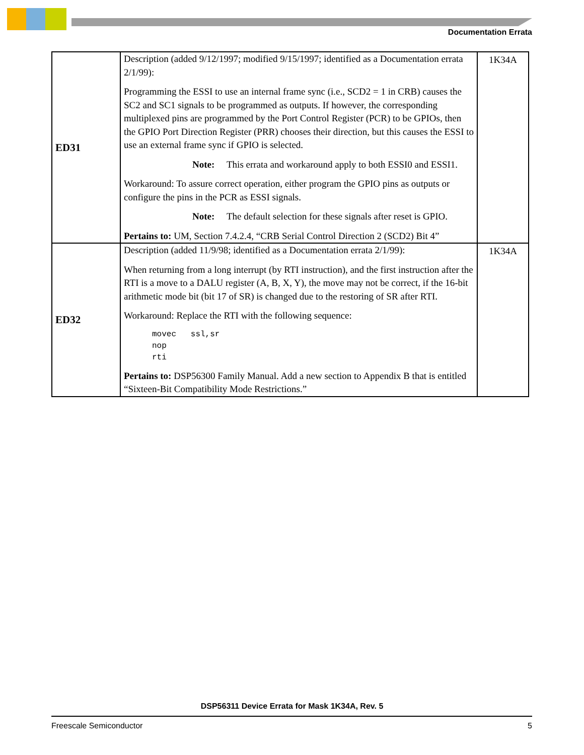Documentation Errata
| ED31 | Description (added 9/12/1997; modified 9/15/1997; identified as a Documentation errata 2/1/99): Programming the ESSI to use an internal frame sync (i.e., SCD2 = 1 in CRB) causes the SC2 and SC1 signals to be programmed as outputs. If however, the corresponding multiplexed pins are programmed by the Port Control Register (PCR) to be GPIOs, then the GPIO Port Direction Register (PRR) chooses their direction, but this causes the ESSI to use an external frame sync if GPIO is selected. Note: This errata and workaround apply to both ESSI0 and ESSI1. Workaround: To assure correct operation, either program the GPIO pins as outputs or configure the pins in the PCR as ESSI signals. Note: The default selection for these signals after reset is GPIO. Pertains to: UM, Section 7.4.2.4, “CRB Serial Control Direction 2 (SCD2) Bit 4” | 1K34A |
| ED32 | Description (added 11/9/98; identified as a Documentation errata 2/1/99): When returning from a long interrupt (by RTI instruction), and the first instruction after the RTI is a move to a DALU register (A, B, X, Y), the move may not be correct, if the 16-bit arithmetic mode bit (bit 17 of SR) is changed due to the restoring of SR after RTI. Workaround: Replace the RTI with the following sequence: movec ssl,sr nop rti Pertains to: DSP56300 Family Manual. Add a new section to Appendix B that is entitled “Sixteen-Bit Compatibility Mode Restrictions.” | 1K34A |
DSP56311 Device Errata for Mask 1K34A, Rev. 5
Freescale Semiconductor 5